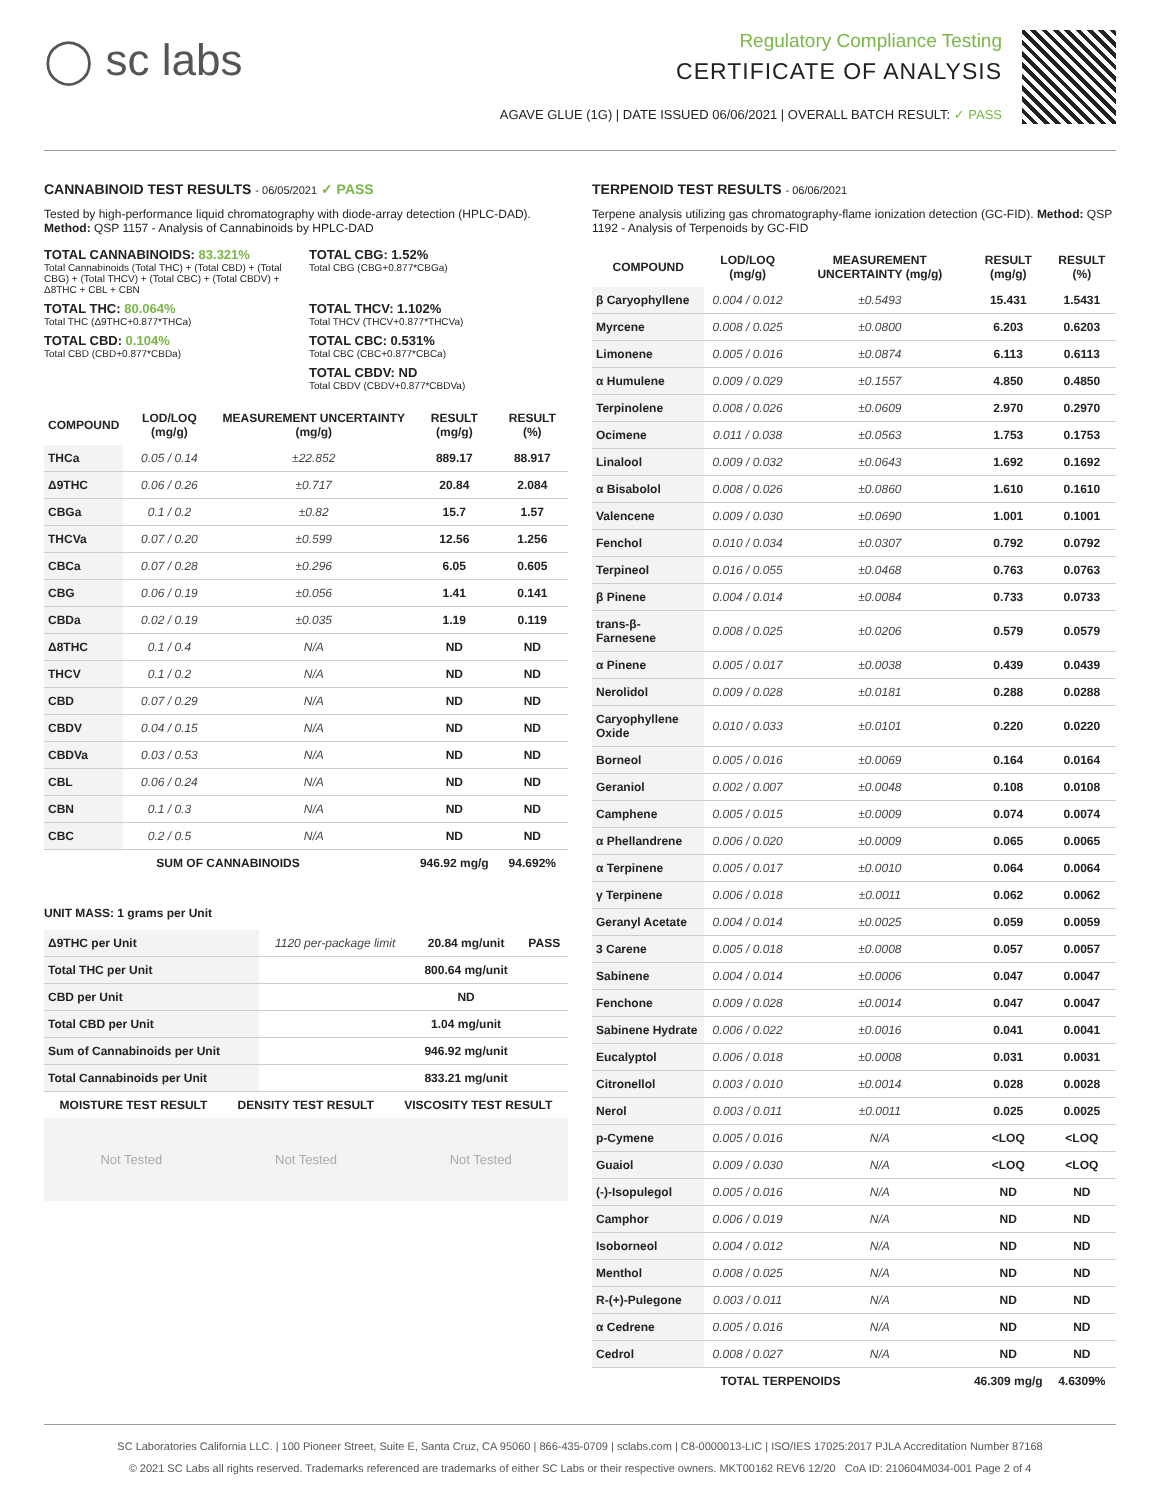◯ sc labs
Regulatory Compliance Testing
CERTIFICATE OF ANALYSIS
AGAVE GLUE (1G) | DATE ISSUED 06/06/2021 | OVERALL BATCH RESULT: ✓ PASS
CANNABINOID TEST RESULTS - 06/05/2021 ✓ PASS
Tested by high-performance liquid chromatography with diode-array detection (HPLC-DAD). Method: QSP 1157 - Analysis of Cannabinoids by HPLC-DAD
TOTAL CANNABINOIDS: 83.321%
Total Cannabinoids (Total THC) + (Total CBD) + (Total CBG) + (Total THCV) + (Total CBC) + (Total CBDV) + Δ8THC + CBL + CBN
TOTAL CBG: 1.52%
Total CBG (CBG+0.877*CBGa)
TOTAL THC: 80.064%
Total THC (Δ9THC+0.877*THCa)
TOTAL THCV: 1.102%
Total THCV (THCV+0.877*THCVa)
TOTAL CBD: 0.104%
Total CBD (CBD+0.877*CBDa)
TOTAL CBC: 0.531%
Total CBC (CBC+0.877*CBCa)
TOTAL CBDV: ND
Total CBDV (CBDV+0.877*CBDVa)
| COMPOUND | LOD/LOQ (mg/g) | MEASUREMENT UNCERTAINTY (mg/g) | RESULT (mg/g) | RESULT (%) |
| --- | --- | --- | --- | --- |
| THCa | 0.05 / 0.14 | ±22.852 | 889.17 | 88.917 |
| Δ9THC | 0.06 / 0.26 | ±0.717 | 20.84 | 2.084 |
| CBGa | 0.1 / 0.2 | ±0.82 | 15.7 | 1.57 |
| THCVa | 0.07 / 0.20 | ±0.599 | 12.56 | 1.256 |
| CBCa | 0.07 / 0.28 | ±0.296 | 6.05 | 0.605 |
| CBG | 0.06 / 0.19 | ±0.056 | 1.41 | 0.141 |
| CBDa | 0.02 / 0.19 | ±0.035 | 1.19 | 0.119 |
| Δ8THC | 0.1 / 0.4 | N/A | ND | ND |
| THCV | 0.1 / 0.2 | N/A | ND | ND |
| CBD | 0.07 / 0.29 | N/A | ND | ND |
| CBDV | 0.04 / 0.15 | N/A | ND | ND |
| CBDVa | 0.03 / 0.53 | N/A | ND | ND |
| CBL | 0.06 / 0.24 | N/A | ND | ND |
| CBN | 0.1 / 0.3 | N/A | ND | ND |
| CBC | 0.2 / 0.5 | N/A | ND | ND |
| SUM OF CANNABINOIDS | | | 946.92 mg/g | 94.692% |
UNIT MASS: 1 grams per Unit
| Δ9THC per Unit | 1120 per-package limit | 20.84 mg/unit | PASS |
| Total THC per Unit | | 800.64 mg/unit | |
| CBD per Unit | | ND | |
| Total CBD per Unit | | 1.04 mg/unit | |
| Sum of Cannabinoids per Unit | | 946.92 mg/unit | |
| Total Cannabinoids per Unit | | 833.21 mg/unit | |
| MOISTURE TEST RESULT | DENSITY TEST RESULT | VISCOSITY TEST RESULT |
| --- | --- | --- |
Not Tested Not Tested Not Tested
TERPENOID TEST RESULTS - 06/06/2021
Terpene analysis utilizing gas chromatography-flame ionization detection (GC-FID). Method: QSP 1192 - Analysis of Terpenoids by GC-FID
| COMPOUND | LOD/LOQ (mg/g) | MEASUREMENT UNCERTAINTY (mg/g) | RESULT (mg/g) | RESULT (%) |
| --- | --- | --- | --- | --- |
| β Caryophyllene | 0.004 / 0.012 | ±0.5493 | 15.431 | 1.5431 |
| Myrcene | 0.008 / 0.025 | ±0.0800 | 6.203 | 0.6203 |
| Limonene | 0.005 / 0.016 | ±0.0874 | 6.113 | 0.6113 |
| α Humulene | 0.009 / 0.029 | ±0.1557 | 4.850 | 0.4850 |
| Terpinolene | 0.008 / 0.026 | ±0.0609 | 2.970 | 0.2970 |
| Ocimene | 0.011 / 0.038 | ±0.0563 | 1.753 | 0.1753 |
| Linalool | 0.009 / 0.032 | ±0.0643 | 1.692 | 0.1692 |
| α Bisabolol | 0.008 / 0.026 | ±0.0860 | 1.610 | 0.1610 |
| Valencene | 0.009 / 0.030 | ±0.0690 | 1.001 | 0.1001 |
| Fenchol | 0.010 / 0.034 | ±0.0307 | 0.792 | 0.0792 |
| Terpineol | 0.016 / 0.055 | ±0.0468 | 0.763 | 0.0763 |
| β Pinene | 0.004 / 0.014 | ±0.0084 | 0.733 | 0.0733 |
| trans-β-Farnesene | 0.008 / 0.025 | ±0.0206 | 0.579 | 0.0579 |
| α Pinene | 0.005 / 0.017 | ±0.0038 | 0.439 | 0.0439 |
| Nerolidol | 0.009 / 0.028 | ±0.0181 | 0.288 | 0.0288 |
| Caryophyllene Oxide | 0.010 / 0.033 | ±0.0101 | 0.220 | 0.0220 |
| Borneol | 0.005 / 0.016 | ±0.0069 | 0.164 | 0.0164 |
| Geraniol | 0.002 / 0.007 | ±0.0048 | 0.108 | 0.0108 |
| Camphene | 0.005 / 0.015 | ±0.0009 | 0.074 | 0.0074 |
| α Phellandrene | 0.006 / 0.020 | ±0.0009 | 0.065 | 0.0065 |
| α Terpinene | 0.005 / 0.017 | ±0.0010 | 0.064 | 0.0064 |
| γ Terpinene | 0.006 / 0.018 | ±0.0011 | 0.062 | 0.0062 |
| Geranyl Acetate | 0.004 / 0.014 | ±0.0025 | 0.059 | 0.0059 |
| 3 Carene | 0.005 / 0.018 | ±0.0008 | 0.057 | 0.0057 |
| Sabinene | 0.004 / 0.014 | ±0.0006 | 0.047 | 0.0047 |
| Fenchone | 0.009 / 0.028 | ±0.0014 | 0.047 | 0.0047 |
| Sabinene Hydrate | 0.006 / 0.022 | ±0.0016 | 0.041 | 0.0041 |
| Eucalyptol | 0.006 / 0.018 | ±0.0008 | 0.031 | 0.0031 |
| Citronellol | 0.003 / 0.010 | ±0.0014 | 0.028 | 0.0028 |
| Nerol | 0.003 / 0.011 | ±0.0011 | 0.025 | 0.0025 |
| p-Cymene | 0.005 / 0.016 | N/A | <LOQ | <LOQ |
| Guaiol | 0.009 / 0.030 | N/A | <LOQ | <LOQ |
| (-)-Isopulegol | 0.005 / 0.016 | N/A | ND | ND |
| Camphor | 0.006 / 0.019 | N/A | ND | ND |
| Isoborneol | 0.004 / 0.012 | N/A | ND | ND |
| Menthol | 0.008 / 0.025 | N/A | ND | ND |
| R-(+)-Pulegone | 0.003 / 0.011 | N/A | ND | ND |
| α Cedrene | 0.005 / 0.016 | N/A | ND | ND |
| Cedrol | 0.008 / 0.027 | N/A | ND | ND |
| TOTAL TERPENOIDS | | | 46.309 mg/g | 4.6309% |
SC Laboratories California LLC. | 100 Pioneer Street, Suite E, Santa Cruz, CA 95060 | 866-435-0709 | sclabs.com | C8-0000013-LIC | ISO/IES 17025:2017 PJLA Accreditation Number 87168
© 2021 SC Labs all rights reserved. Trademarks referenced are trademarks of either SC Labs or their respective owners. MKT00162 REV6 12/20 CoA ID: 210604M034-001 Page 2 of 4